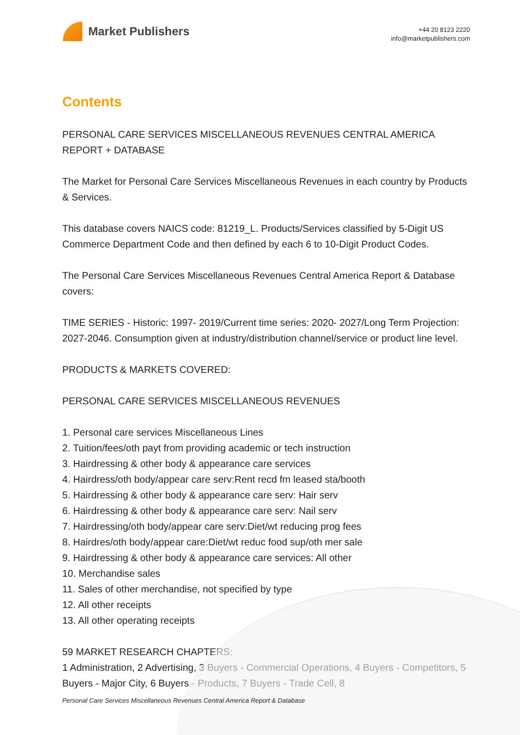Market Publishers
+44 20 8123 2220
info@marketpublishers.com
Contents
PERSONAL CARE SERVICES MISCELLANEOUS REVENUES CENTRAL AMERICA REPORT + DATABASE
The Market for Personal Care Services Miscellaneous Revenues in each country by Products & Services.
This database covers NAICS code: 81219_L. Products/Services classified by 5-Digit US Commerce Department Code and then defined by each 6 to 10-Digit Product Codes.
The Personal Care Services Miscellaneous Revenues Central America Report & Database covers:
TIME SERIES - Historic: 1997- 2019/Current time series: 2020- 2027/Long Term Projection: 2027-2046. Consumption given at industry/distribution channel/service or product line level.
PRODUCTS & MARKETS COVERED:
PERSONAL CARE SERVICES MISCELLANEOUS REVENUES
1. Personal care services Miscellaneous Lines
2. Tuition/fees/oth payt from providing academic or tech instruction
3. Hairdressing & other body & appearance care services
4. Hairdress/oth body/appear care serv:Rent recd fm leased sta/booth
5. Hairdressing & other body & appearance care serv: Hair serv
6. Hairdressing & other body & appearance care serv: Nail serv
7. Hairdressing/oth body/appear care serv:Diet/wt reducing prog fees
8. Hairdres/oth body/appear care:Diet/wt reduc food sup/oth mer sale
9. Hairdressing & other body & appearance care services: All other
10. Merchandise sales
11. Sales of other merchandise, not specified by type
12. All other receipts
13. All other operating receipts
59 MARKET RESEARCH CHAPTERS:
1 Administration, 2 Advertising, 3 Buyers - Commercial Operations, 4 Buyers - Competitors, 5 Buyers - Major City, 6 Buyers - Products, 7 Buyers - Trade Cell, 8
Personal Care Services Miscellaneous Revenues Central America Report & Database